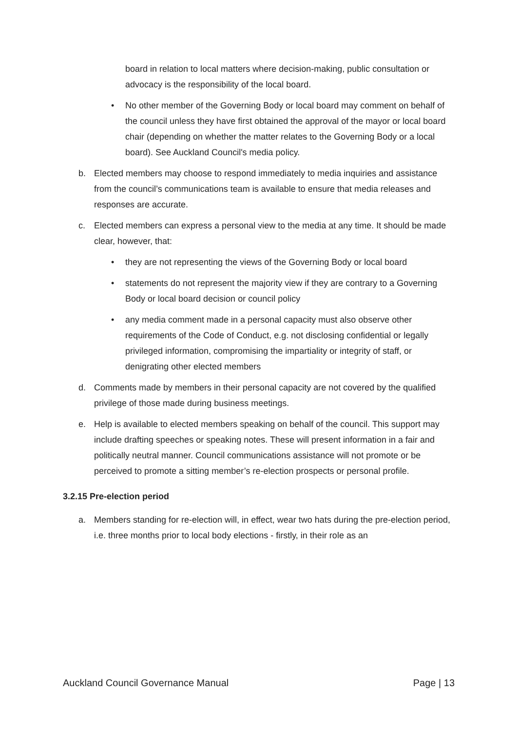board in relation to local matters where decision-making, public consultation or advocacy is the responsibility of the local board.
• No other member of the Governing Body or local board may comment on behalf of the council unless they have first obtained the approval of the mayor or local board chair (depending on whether the matter relates to the Governing Body or a local board). See Auckland Council's media policy.
b. Elected members may choose to respond immediately to media inquiries and assistance from the council’s communications team is available to ensure that media releases and responses are accurate.
c. Elected members can express a personal view to the media at any time. It should be made clear, however, that:
• they are not representing the views of the Governing Body or local board
• statements do not represent the majority view if they are contrary to a Governing Body or local board decision or council policy
• any media comment made in a personal capacity must also observe other requirements of the Code of Conduct, e.g. not disclosing confidential or legally privileged information, compromising the impartiality or integrity of staff, or denigrating other elected members
d. Comments made by members in their personal capacity are not covered by the qualified privilege of those made during business meetings.
e. Help is available to elected members speaking on behalf of the council. This support may include drafting speeches or speaking notes. These will present information in a fair and politically neutral manner. Council communications assistance will not promote or be perceived to promote a sitting member’s re-election prospects or personal profile.
3.2.15 Pre-election period
a. Members standing for re-election will, in effect, wear two hats during the pre-election period, i.e. three months prior to local body elections - firstly, in their role as an
Auckland Council Governance Manual Page | 13